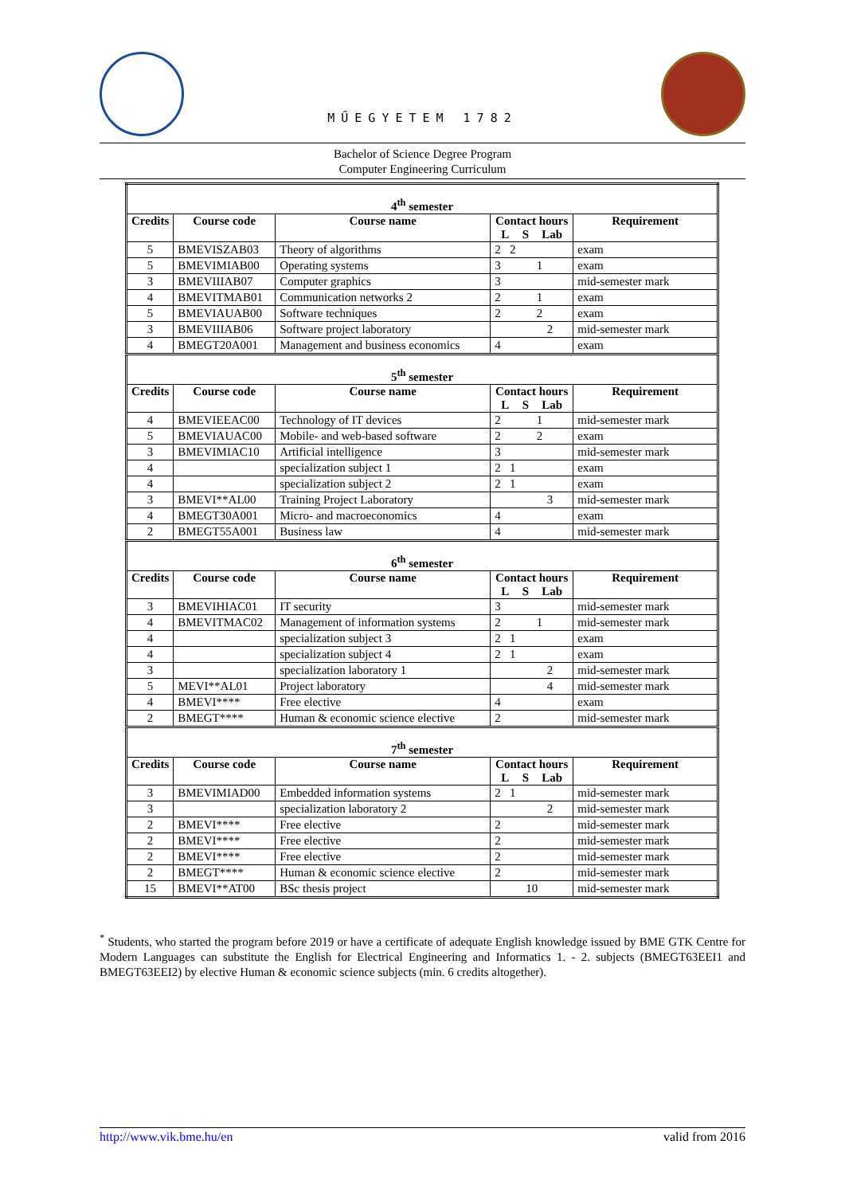MŰEGYETEM 1782
Bachelor of Science Degree Program
Computer Engineering Curriculum
| 4<sup>th</sup> semester | | | | |
| Credits | Course code | Course name | Contact hours L S Lab | Requirement |
| 5 | BMEVISZAB03 | Theory of algorithms | 2 2 | exam |
| 5 | BMEVIMIAB00 | Operating systems | 3 1 | exam |
| 3 | BMEVIIIAB07 | Computer graphics | 3 | mid-semester mark |
| 4 | BMEVITMAB01 | Communication networks 2 | 2 1 | exam |
| 5 | BMEVIAUAB00 | Software techniques | 2 2 | exam |
| 3 | BMEVIIIAB06 | Software project laboratory | 2 | mid-semester mark |
| 4 | BMEGT20A001 | Management and business economics | 4 | exam |
| 5<sup>th</sup> semester | | | | |
| Credits | Course code | Course name | Contact hours L S Lab | Requirement |
| 4 | BMEVIEEAC00 | Technology of IT devices | 2 1 | mid-semester mark |
| 5 | BMEVIAUAC00 | Mobile- and web-based software | 2 2 | exam |
| 3 | BMEVIMIAC10 | Artificial intelligence | 3 | mid-semester mark |
| 4 | | specialization subject 1 | 2 1 | exam |
| 4 | | specialization subject 2 | 2 1 | exam |
| 3 | BMEVI**AL00 | Training Project Laboratory | 3 | mid-semester mark |
| 4 | BMEGT30A001 | Micro- and macroeconomics | 4 | exam |
| 2 | BMEGT55A001 | Business law | 4 | mid-semester mark |
| 6<sup>th</sup> semester | | | | |
| Credits | Course code | Course name | Contact hours L S Lab | Requirement |
| 3 | BMEVIHIAC01 | IT security | 3 | mid-semester mark |
| 4 | BMEVITMAC02 | Management of information systems | 2 1 | mid-semester mark |
| 4 | | specialization subject 3 | 2 1 | exam |
| 4 | | specialization subject 4 | 2 1 | exam |
| 3 | | specialization laboratory 1 | 2 | mid-semester mark |
| 5 | MEVI**AL01 | Project laboratory | 4 | mid-semester mark |
| 4 | BMEVI**** | Free elective | 4 | exam |
| 2 | BMEGT**** | Human & economic science elective | 2 | mid-semester mark |
| 7<sup>th</sup> semester | | | | |
| Credits | Course code | Course name | Contact hours L S Lab | Requirement |
| 3 | BMEVIMIAD00 | Embedded information systems | 2 1 | mid-semester mark |
| 3 | | specialization laboratory 2 | 2 | mid-semester mark |
| 2 | BMEVI**** | Free elective | 2 | mid-semester mark |
| 2 | BMEVI**** | Free elective | 2 | mid-semester mark |
| 2 | BMEVI**** | Free elective | 2 | mid-semester mark |
| 2 | BMEGT**** | Human & economic science elective | 2 | mid-semester mark |
| 15 | BMEVI**AT00 | BSc thesis project | 10 | mid-semester mark |
<sup>*</sup> Students, who started the program before 2019 or have a certificate of adequate English knowledge issued by BME GTK Centre for Modern Languages can substitute the English for Electrical Engineering and Informatics 1. - 2. subjects (BMEGT63EEI1 and BMEGT63EEI2) by elective Human & economic science subjects (min. 6 credits altogether).
http://www.vik.bme.hu/en valid from 2016